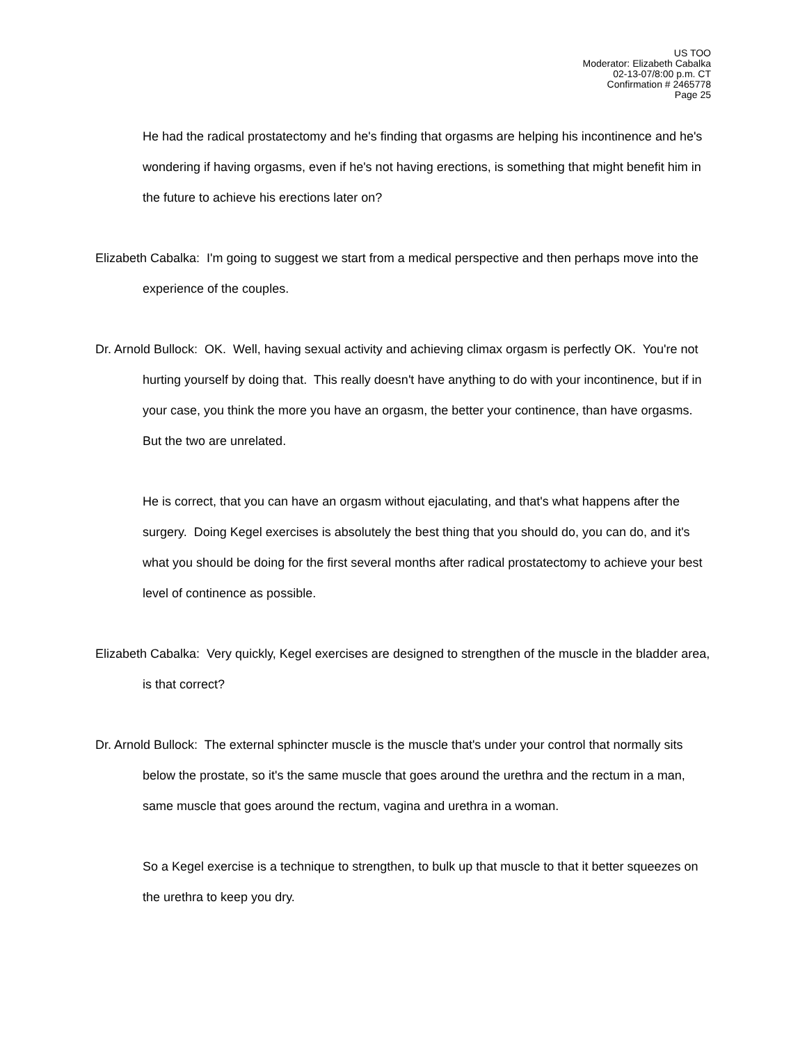US TOO
Moderator: Elizabeth Cabalka
02-13-07/8:00 p.m. CT
Confirmation # 2465778
Page 25
He had the radical prostatectomy and he's finding that orgasms are helping his incontinence and he's wondering if having orgasms, even if he's not having erections, is something that might benefit him in the future to achieve his erections later on?
Elizabeth Cabalka: I'm going to suggest we start from a medical perspective and then perhaps move into the experience of the couples.
Dr. Arnold Bullock: OK. Well, having sexual activity and achieving climax orgasm is perfectly OK. You're not hurting yourself by doing that. This really doesn't have anything to do with your incontinence, but if in your case, you think the more you have an orgasm, the better your continence, than have orgasms. But the two are unrelated.
He is correct, that you can have an orgasm without ejaculating, and that's what happens after the surgery. Doing Kegel exercises is absolutely the best thing that you should do, you can do, and it's what you should be doing for the first several months after radical prostatectomy to achieve your best level of continence as possible.
Elizabeth Cabalka: Very quickly, Kegel exercises are designed to strengthen of the muscle in the bladder area, is that correct?
Dr. Arnold Bullock: The external sphincter muscle is the muscle that's under your control that normally sits below the prostate, so it's the same muscle that goes around the urethra and the rectum in a man, same muscle that goes around the rectum, vagina and urethra in a woman.
So a Kegel exercise is a technique to strengthen, to bulk up that muscle to that it better squeezes on the urethra to keep you dry.